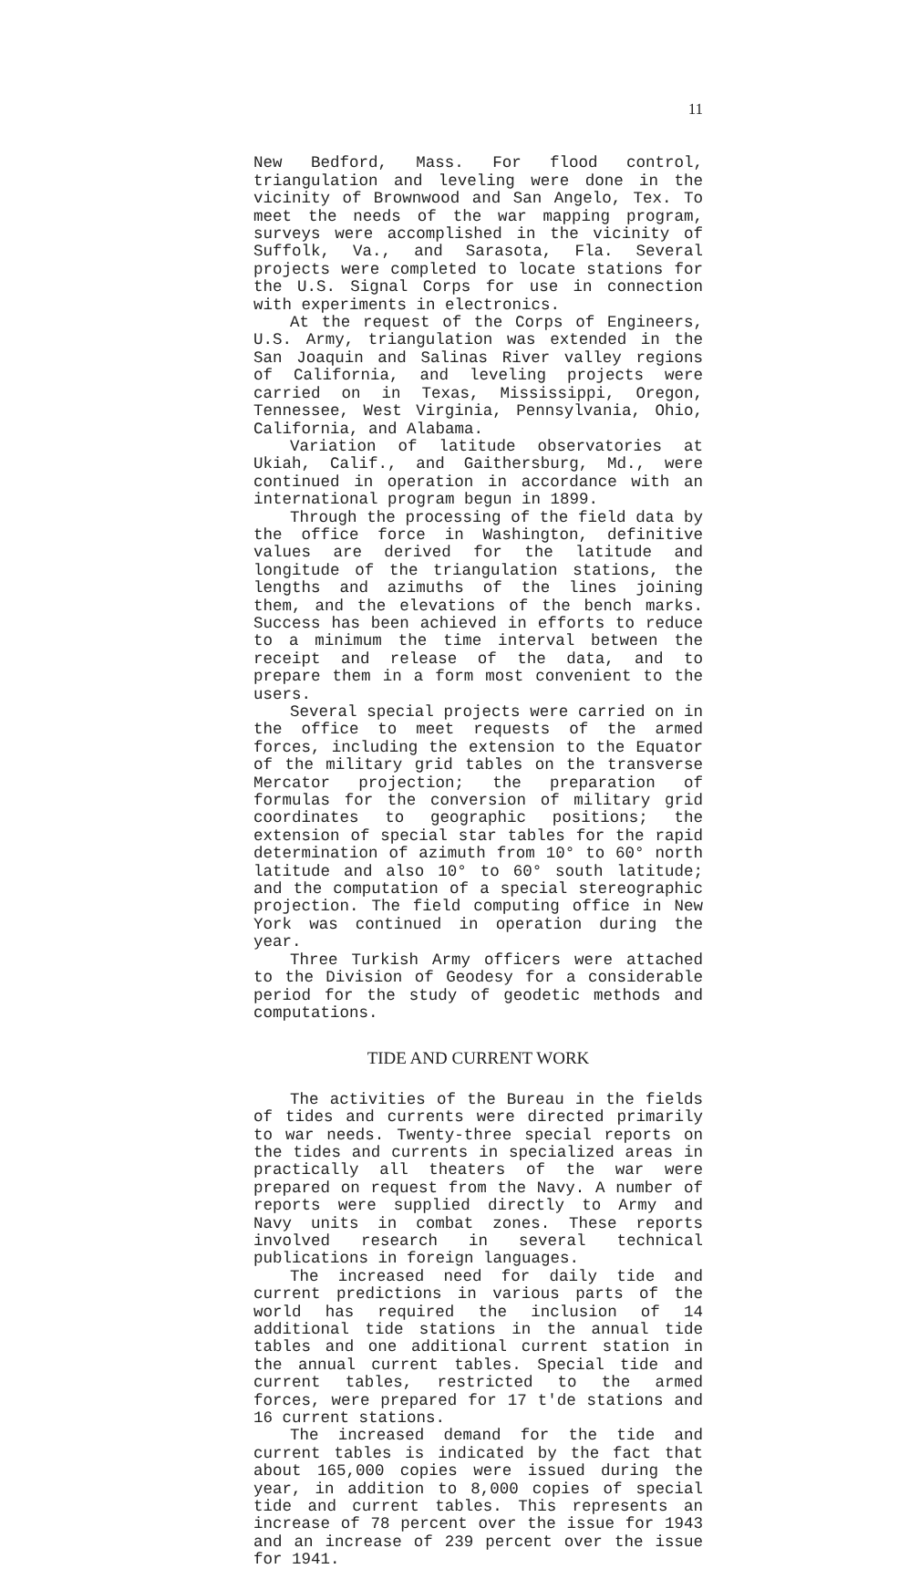11
New Bedford, Mass. For flood control, triangulation and leveling were done in the vicinity of Brownwood and San Angelo, Tex. To meet the needs of the war mapping program, surveys were accomplished in the vicinity of Suffolk, Va., and Sarasota, Fla. Several projects were completed to locate stations for the U.S. Signal Corps for use in connection with experiments in electronics.
At the request of the Corps of Engineers, U.S. Army, triangulation was extended in the San Joaquin and Salinas River valley regions of California, and leveling projects were carried on in Texas, Mississippi, Oregon, Tennessee, West Virginia, Pennsylvania, Ohio, California, and Alabama.
Variation of latitude observatories at Ukiah, Calif., and Gaithersburg, Md., were continued in operation in accordance with an international program begun in 1899.
Through the processing of the field data by the office force in Washington, definitive values are derived for the latitude and longitude of the triangulation stations, the lengths and azimuths of the lines joining them, and the elevations of the bench marks. Success has been achieved in efforts to reduce to a minimum the time interval between the receipt and release of the data, and to prepare them in a form most convenient to the users.
Several special projects were carried on in the office to meet requests of the armed forces, including the extension to the Equator of the military grid tables on the transverse Mercator projection; the preparation of formulas for the conversion of military grid coordinates to geographic positions; the extension of special star tables for the rapid determination of azimuth from 10° to 60° north latitude and also 10° to 60° south latitude; and the computation of a special stereographic projection. The field computing office in New York was continued in operation during the year.
Three Turkish Army officers were attached to the Division of Geodesy for a considerable period for the study of geodetic methods and computations.
TIDE AND CURRENT WORK
The activities of the Bureau in the fields of tides and currents were directed primarily to war needs. Twenty-three special reports on the tides and currents in specialized areas in practically all theaters of the war were prepared on request from the Navy. A number of reports were supplied directly to Army and Navy units in combat zones. These reports involved research in several technical publications in foreign languages.
The increased need for daily tide and current predictions in various parts of the world has required the inclusion of 14 additional tide stations in the annual tide tables and one additional current station in the annual current tables. Special tide and current tables, restricted to the armed forces, were prepared for 17 t'de stations and 16 current stations.
The increased demand for the tide and current tables is indicated by the fact that about 165,000 copies were issued during the year, in addition to 8,000 copies of special tide and current tables. This represents an increase of 78 percent over the issue for 1943 and an increase of 239 percent over the issue for 1941.